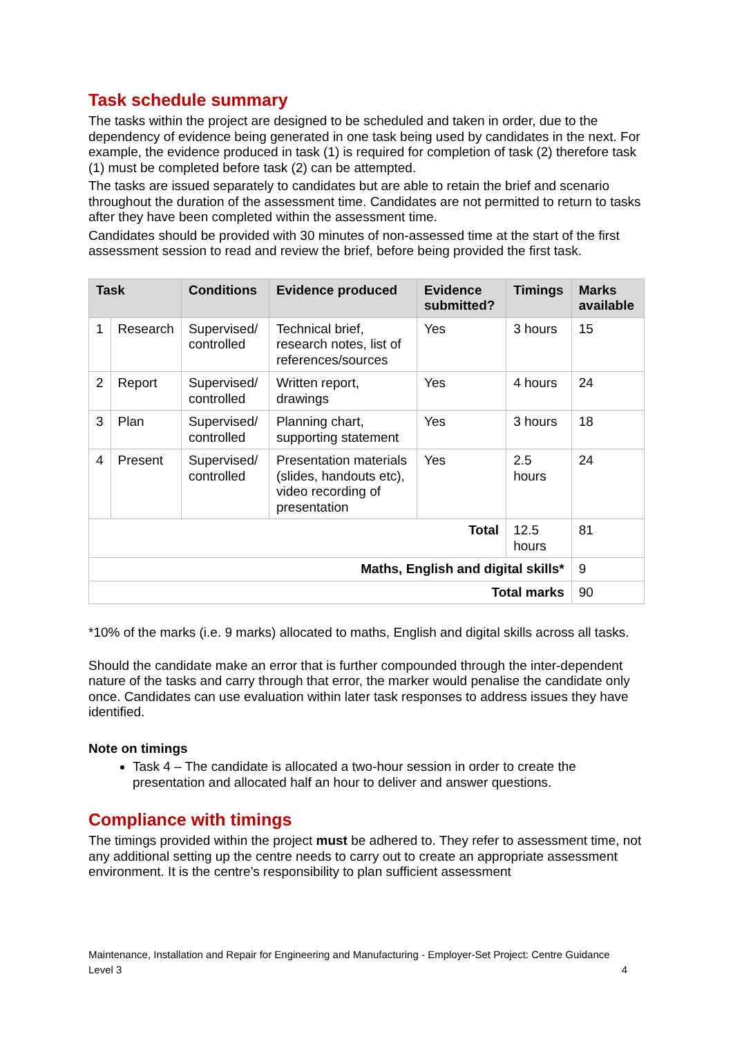Task schedule summary
The tasks within the project are designed to be scheduled and taken in order, due to the dependency of evidence being generated in one task being used by candidates in the next. For example, the evidence produced in task (1) is required for completion of task (2) therefore task (1) must be completed before task (2) can be attempted.
The tasks are issued separately to candidates but are able to retain the brief and scenario throughout the duration of the assessment time. Candidates are not permitted to return to tasks after they have been completed within the assessment time.
Candidates should be provided with 30 minutes of non-assessed time at the start of the first assessment session to read and review the brief, before being provided the first task.
| Task | | Conditions | Evidence produced | Evidence submitted? | Timings | Marks available |
| --- | --- | --- | --- | --- | --- | --- |
| 1 | Research | Supervised/ controlled | Technical brief, research notes, list of references/sources | Yes | 3 hours | 15 |
| 2 | Report | Supervised/ controlled | Written report, drawings | Yes | 4 hours | 24 |
| 3 | Plan | Supervised/ controlled | Planning chart, supporting statement | Yes | 3 hours | 18 |
| 4 | Present | Supervised/ controlled | Presentation materials (slides, handouts etc), video recording of presentation | Yes | 2.5 hours | 24 |
| Total | | | | | 12.5 hours | 81 |
| Maths, English and digital skills* | | | | | | 9 |
| Total marks | | | | | | 90 |
*10% of the marks (i.e. 9 marks) allocated to maths, English and digital skills across all tasks.
Should the candidate make an error that is further compounded through the inter-dependent nature of the tasks and carry through that error, the marker would penalise the candidate only once. Candidates can use evaluation within later task responses to address issues they have identified.
Note on timings
Task 4 – The candidate is allocated a two-hour session in order to create the presentation and allocated half an hour to deliver and answer questions.
Compliance with timings
The timings provided within the project must be adhered to. They refer to assessment time, not any additional setting up the centre needs to carry out to create an appropriate assessment environment. It is the centre’s responsibility to plan sufficient assessment
Maintenance, Installation and Repair for Engineering and Manufacturing - Employer-Set Project: Centre Guidance
Level 3
4